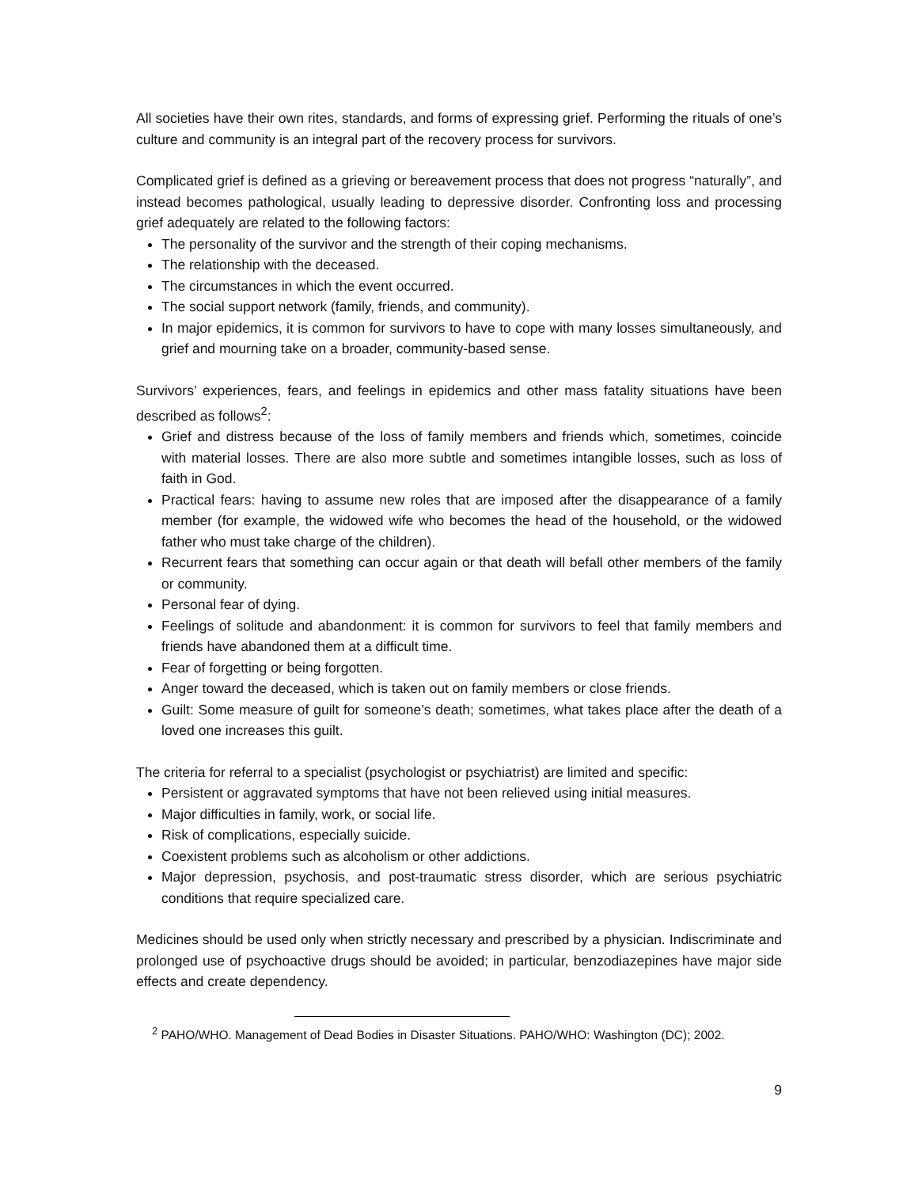All societies have their own rites, standards, and forms of expressing grief. Performing the rituals of one’s culture and community is an integral part of the recovery process for survivors.
Complicated grief is defined as a grieving or bereavement process that does not progress “naturally”, and instead becomes pathological, usually leading to depressive disorder. Confronting loss and processing grief adequately are related to the following factors:
The personality of the survivor and the strength of their coping mechanisms.
The relationship with the deceased.
The circumstances in which the event occurred.
The social support network (family, friends, and community).
In major epidemics, it is common for survivors to have to cope with many losses simultaneously, and grief and mourning take on a broader, community-based sense.
Survivors’ experiences, fears, and feelings in epidemics and other mass fatality situations have been described as follows<sup>2</sup>:
Grief and distress because of the loss of family members and friends which, sometimes, coincide with material losses. There are also more subtle and sometimes intangible losses, such as loss of faith in God.
Practical fears: having to assume new roles that are imposed after the disappearance of a family member (for example, the widowed wife who becomes the head of the household, or the widowed father who must take charge of the children).
Recurrent fears that something can occur again or that death will befall other members of the family or community.
Personal fear of dying.
Feelings of solitude and abandonment: it is common for survivors to feel that family members and friends have abandoned them at a difficult time.
Fear of forgetting or being forgotten.
Anger toward the deceased, which is taken out on family members or close friends.
Guilt: Some measure of guilt for someone’s death; sometimes, what takes place after the death of a loved one increases this guilt.
The criteria for referral to a specialist (psychologist or psychiatrist) are limited and specific:
Persistent or aggravated symptoms that have not been relieved using initial measures.
Major difficulties in family, work, or social life.
Risk of complications, especially suicide.
Coexistent problems such as alcoholism or other addictions.
Major depression, psychosis, and post-traumatic stress disorder, which are serious psychiatric conditions that require specialized care.
Medicines should be used only when strictly necessary and prescribed by a physician. Indiscriminate and prolonged use of psychoactive drugs should be avoided; in particular, benzodiazepines have major side effects and create dependency.
<sup>2</sup> PAHO/WHO. Management of Dead Bodies in Disaster Situations. PAHO/WHO: Washington (DC); 2002.
9